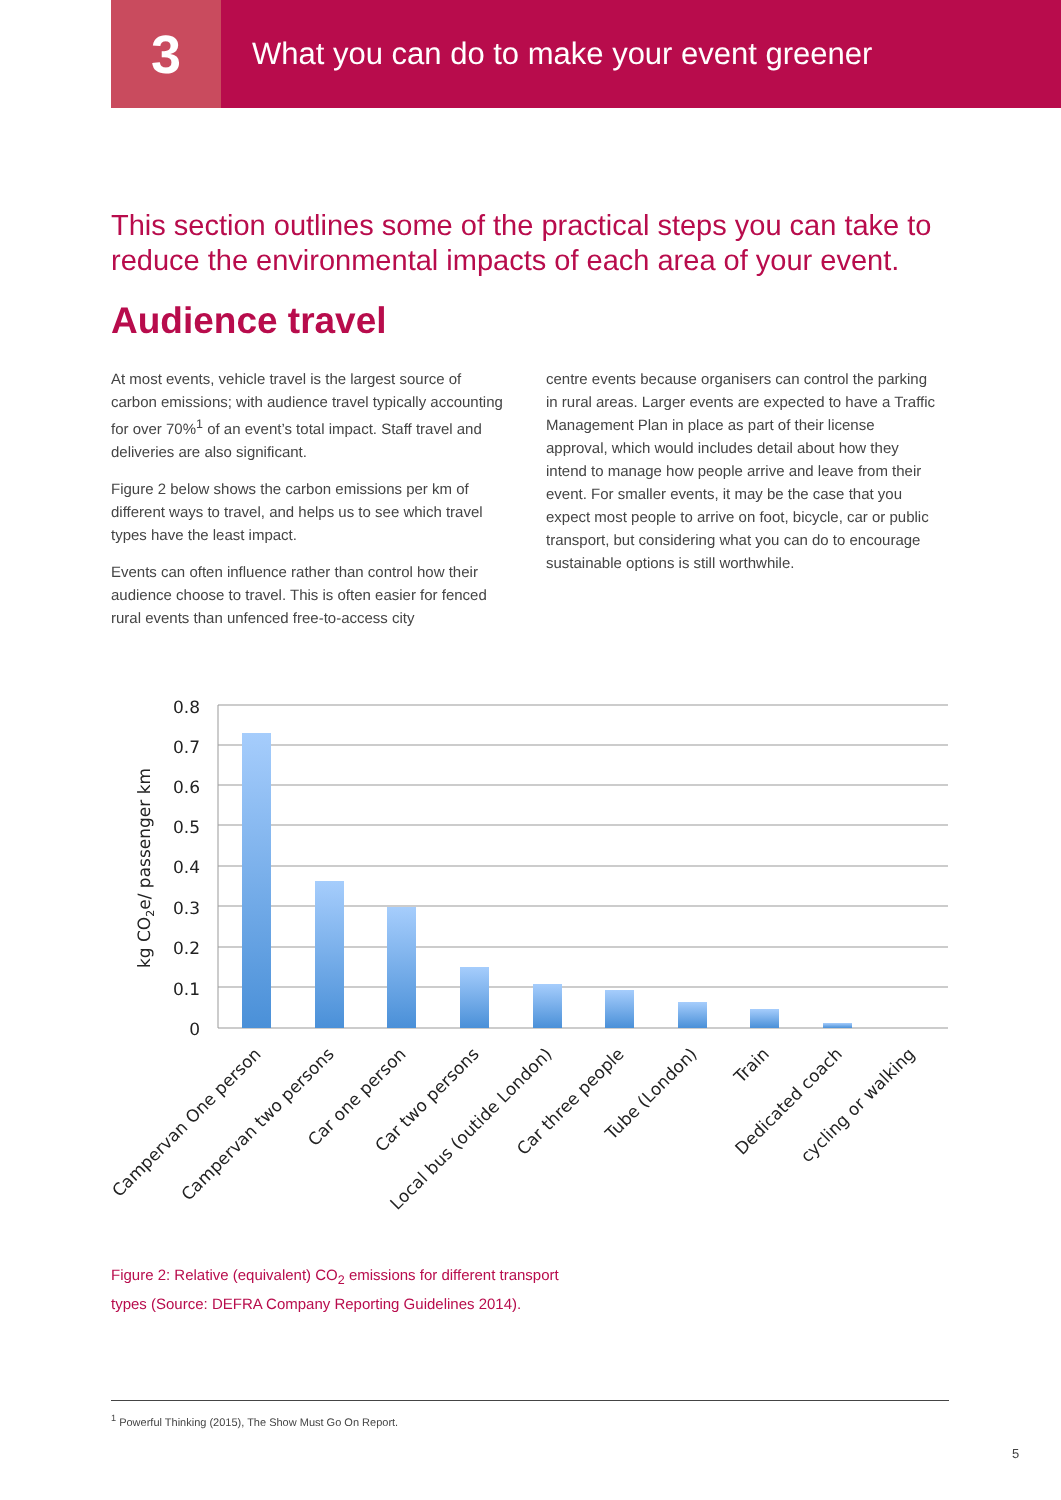3
What you can do to make your event greener
This section outlines some of the practical steps you can take to reduce the environmental impacts of each area of your event.
Audience travel
At most events, vehicle travel is the largest source of carbon emissions; with audience travel typically accounting for over 70%<sup>1</sup> of an event’s total impact. Staff travel and deliveries are also significant.
Figure 2 below shows the carbon emissions per km of different ways to travel, and helps us to see which travel types have the least impact.
Events can often influence rather than control how their audience choose to travel. This is often easier for fenced rural events than unfenced free-to-access city
centre events because organisers can control the parking in rural areas. Larger events are expected to have a Traffic Management Plan in place as part of their license approval, which would includes detail about how they intend to manage how people arrive and leave from their event. For smaller events, it may be the case that you expect most people to arrive on foot, bicycle, car or public transport, but considering what you can do to encourage sustainable options is still worthwhile.
0.8
0.7
0.6
0.5
0.4
0.3
0.2
0.1
0
kg CO2e/ passenger km
Campervan One person
Campervan two persons
Car one person
Car two persons
Local bus (outide London)
Car three people
Tube (London)
Train
Dedicated coach
cycling or walking
Figure 2: Relative (equivalent) CO<sub>2</sub> emissions for different transport
types (Source: DEFRA Company Reporting Guidelines 2014).
<sup>1</sup> Powerful Thinking (2015), The Show Must Go On Report.
5